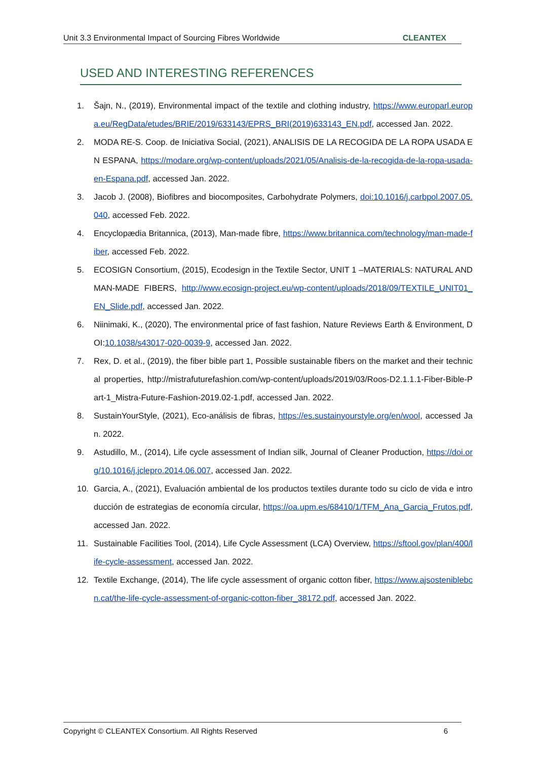Unit 3.3 Environmental Impact of Sourcing Fibres Worldwide CLEANTEX
USED AND INTERESTING REFERENCES
1. Šajn, N., (2019), Environmental impact of the textile and clothing industry, https://www.europarl.europa.eu/RegData/etudes/BRIE/2019/633143/EPRS_BRI(2019)633143_EN.pdf, accessed Jan. 2022.
2. MODA RE-S. Coop. de Iniciativa Social, (2021), ANALISIS DE LA RECOGIDA DE LA ROPA USADA EN ESPANA, https://modare.org/wp-content/uploads/2021/05/Analisis-de-la-recogida-de-la-ropa-usada-en-Espana.pdf, accessed Jan. 2022.
3. Jacob J. (2008), Biofibres and biocomposites, Carbohydrate Polymers, doi:10.1016/j.carbpol.2007.05.040, accessed Feb. 2022.
4. Encyclopædia Britannica, (2013), Man-made fibre, https://www.britannica.com/technology/man-made-fiber, accessed Feb. 2022.
5. ECOSIGN Consortium, (2015), Ecodesign in the Textile Sector, UNIT 1 –MATERIALS: NATURAL AND MAN-MADE FIBERS, http://www.ecosign-project.eu/wp-content/uploads/2018/09/TEXTILE_UNIT01_EN_Slide.pdf, accessed Jan. 2022.
6. Niinimaki, K., (2020), The environmental price of fast fashion, Nature Reviews Earth & Environment, DOI:10.1038/s43017-020-0039-9, accessed Jan. 2022.
7. Rex, D. et al., (2019), the fiber bible part 1, Possible sustainable fibers on the market and their technical properties, http://mistrafuturefashion.com/wp-content/uploads/2019/03/Roos-D2.1.1.1-Fiber-Bible-Part-1_Mistra-Future-Fashion-2019.02-1.pdf, accessed Jan. 2022.
8. SustainYourStyle, (2021), Eco-análisis de fibras, https://es.sustainyourstyle.org/en/wool, accessed Jan. 2022.
9. Astudillo, M., (2014), Life cycle assessment of Indian silk, Journal of Cleaner Production, https://doi.org/10.1016/j.jclepro.2014.06.007, accessed Jan. 2022.
10. Garcia, A., (2021), Evaluación ambiental de los productos textiles durante todo su ciclo de vida e introducción de estrategias de economía circular, https://oa.upm.es/68410/1/TFM_Ana_Garcia_Frutos.pdf, accessed Jan. 2022.
11. Sustainable Facilities Tool, (2014), Life Cycle Assessment (LCA) Overview, https://sftool.gov/plan/400/life-cycle-assessment, accessed Jan. 2022.
12. Textile Exchange, (2014), The life cycle assessment of organic cotton fiber, https://www.ajsosteniblebcn.cat/the-life-cycle-assessment-of-organic-cotton-fiber_38172.pdf, accessed Jan. 2022.
Copyright © CLEANTEX Consortium. All Rights Reserved 6